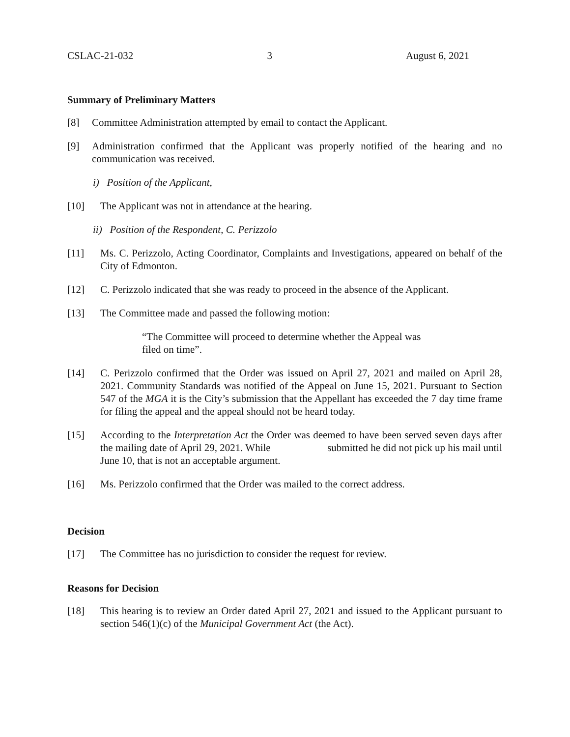CSLAC-21-032 3 August 6, 2021
Summary of Preliminary Matters
[8] Committee Administration attempted by email to contact the Applicant.
[9] Administration confirmed that the Applicant was properly notified of the hearing and no communication was received.
i) Position of the Applicant,
[10] The Applicant was not in attendance at the hearing.
ii) Position of the Respondent, C. Perizzolo
[11] Ms. C. Perizzolo, Acting Coordinator, Complaints and Investigations, appeared on behalf of the City of Edmonton.
[12] C. Perizzolo indicated that she was ready to proceed in the absence of the Applicant.
[13] The Committee made and passed the following motion:
“The Committee will proceed to determine whether the Appeal was filed on time”.
[14] C. Perizzolo confirmed that the Order was issued on April 27, 2021 and mailed on April 28, 2021. Community Standards was notified of the Appeal on June 15, 2021. Pursuant to Section 547 of the MGA it is the City’s submission that the Appellant has exceeded the 7 day time frame for filing the appeal and the appeal should not be heard today.
[15] According to the Interpretation Act the Order was deemed to have been served seven days after the mailing date of April 29, 2021. While submitted he did not pick up his mail until June 10, that is not an acceptable argument.
[16] Ms. Perizzolo confirmed that the Order was mailed to the correct address.
Decision
[17] The Committee has no jurisdiction to consider the request for review.
Reasons for Decision
[18] This hearing is to review an Order dated April 27, 2021 and issued to the Applicant pursuant to section 546(1)(c) of the Municipal Government Act (the Act).